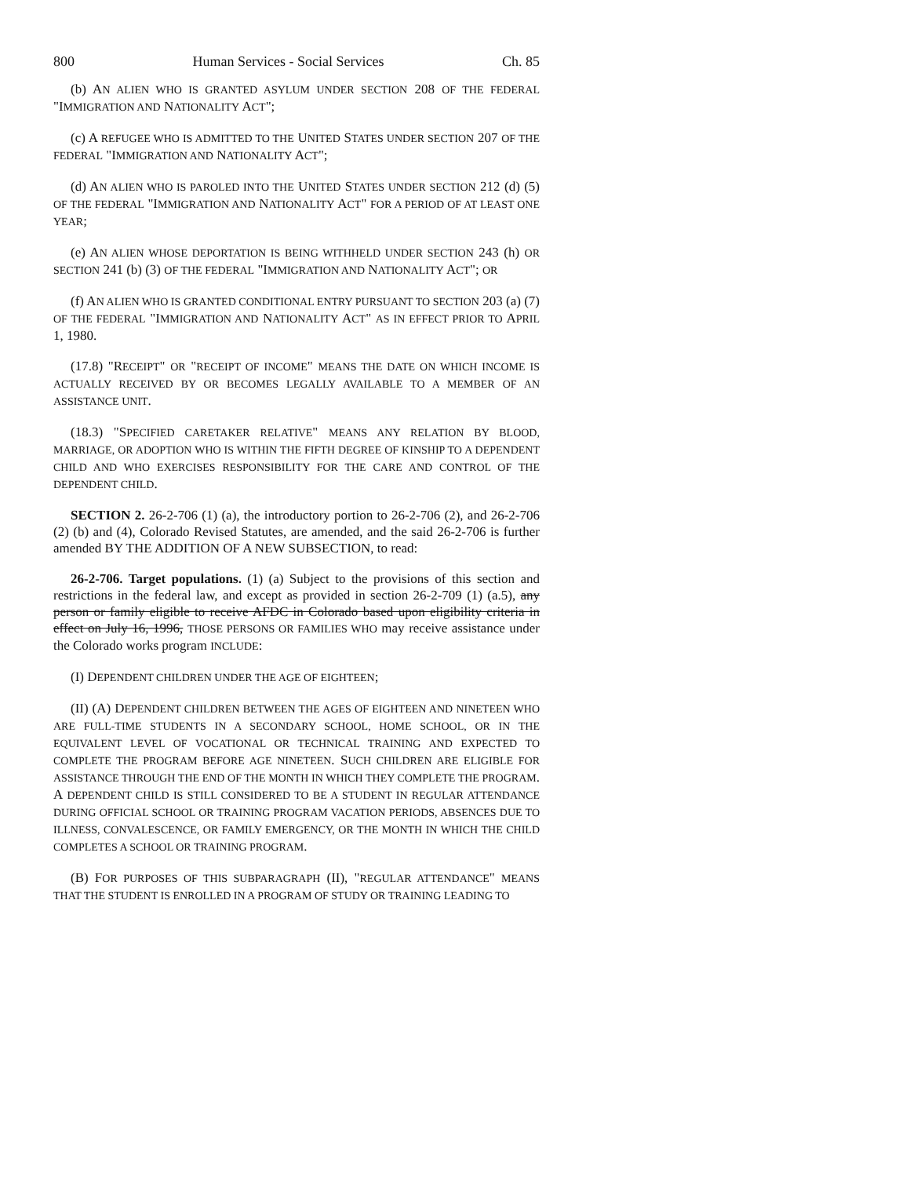800 Human Services - Social Services Ch. 85
(b) AN ALIEN WHO IS GRANTED ASYLUM UNDER SECTION 208 OF THE FEDERAL "IMMIGRATION AND NATIONALITY ACT";
(c) A REFUGEE WHO IS ADMITTED TO THE UNITED STATES UNDER SECTION 207 OF THE FEDERAL "IMMIGRATION AND NATIONALITY ACT";
(d) AN ALIEN WHO IS PAROLED INTO THE UNITED STATES UNDER SECTION 212 (d) (5) OF THE FEDERAL "IMMIGRATION AND NATIONALITY ACT" FOR A PERIOD OF AT LEAST ONE YEAR;
(e) AN ALIEN WHOSE DEPORTATION IS BEING WITHHELD UNDER SECTION 243 (h) OR SECTION 241 (b) (3) OF THE FEDERAL "IMMIGRATION AND NATIONALITY ACT"; OR
(f) AN ALIEN WHO IS GRANTED CONDITIONAL ENTRY PURSUANT TO SECTION 203 (a) (7) OF THE FEDERAL "IMMIGRATION AND NATIONALITY ACT" AS IN EFFECT PRIOR TO APRIL 1, 1980.
(17.8) "RECEIPT" OR "RECEIPT OF INCOME" MEANS THE DATE ON WHICH INCOME IS ACTUALLY RECEIVED BY OR BECOMES LEGALLY AVAILABLE TO A MEMBER OF AN ASSISTANCE UNIT.
(18.3) "SPECIFIED CARETAKER RELATIVE" MEANS ANY RELATION BY BLOOD, MARRIAGE, OR ADOPTION WHO IS WITHIN THE FIFTH DEGREE OF KINSHIP TO A DEPENDENT CHILD AND WHO EXERCISES RESPONSIBILITY FOR THE CARE AND CONTROL OF THE DEPENDENT CHILD.
SECTION 2. 26-2-706 (1) (a), the introductory portion to 26-2-706 (2), and 26-2-706 (2) (b) and (4), Colorado Revised Statutes, are amended, and the said 26-2-706 is further amended BY THE ADDITION OF A NEW SUBSECTION, to read:
26-2-706. Target populations. (1) (a) Subject to the provisions of this section and restrictions in the federal law, and except as provided in section 26-2-709 (1) (a.5), any person or family eligible to receive AFDC in Colorado based upon eligibility criteria in effect on July 16, 1996, THOSE PERSONS OR FAMILIES WHO may receive assistance under the Colorado works program INCLUDE:
(I) DEPENDENT CHILDREN UNDER THE AGE OF EIGHTEEN;
(II) (A) DEPENDENT CHILDREN BETWEEN THE AGES OF EIGHTEEN AND NINETEEN WHO ARE FULL-TIME STUDENTS IN A SECONDARY SCHOOL, HOME SCHOOL, OR IN THE EQUIVALENT LEVEL OF VOCATIONAL OR TECHNICAL TRAINING AND EXPECTED TO COMPLETE THE PROGRAM BEFORE AGE NINETEEN. SUCH CHILDREN ARE ELIGIBLE FOR ASSISTANCE THROUGH THE END OF THE MONTH IN WHICH THEY COMPLETE THE PROGRAM. A DEPENDENT CHILD IS STILL CONSIDERED TO BE A STUDENT IN REGULAR ATTENDANCE DURING OFFICIAL SCHOOL OR TRAINING PROGRAM VACATION PERIODS, ABSENCES DUE TO ILLNESS, CONVALESCENCE, OR FAMILY EMERGENCY, OR THE MONTH IN WHICH THE CHILD COMPLETES A SCHOOL OR TRAINING PROGRAM.
(B) FOR PURPOSES OF THIS SUBPARAGRAPH (II), "REGULAR ATTENDANCE" MEANS THAT THE STUDENT IS ENROLLED IN A PROGRAM OF STUDY OR TRAINING LEADING TO